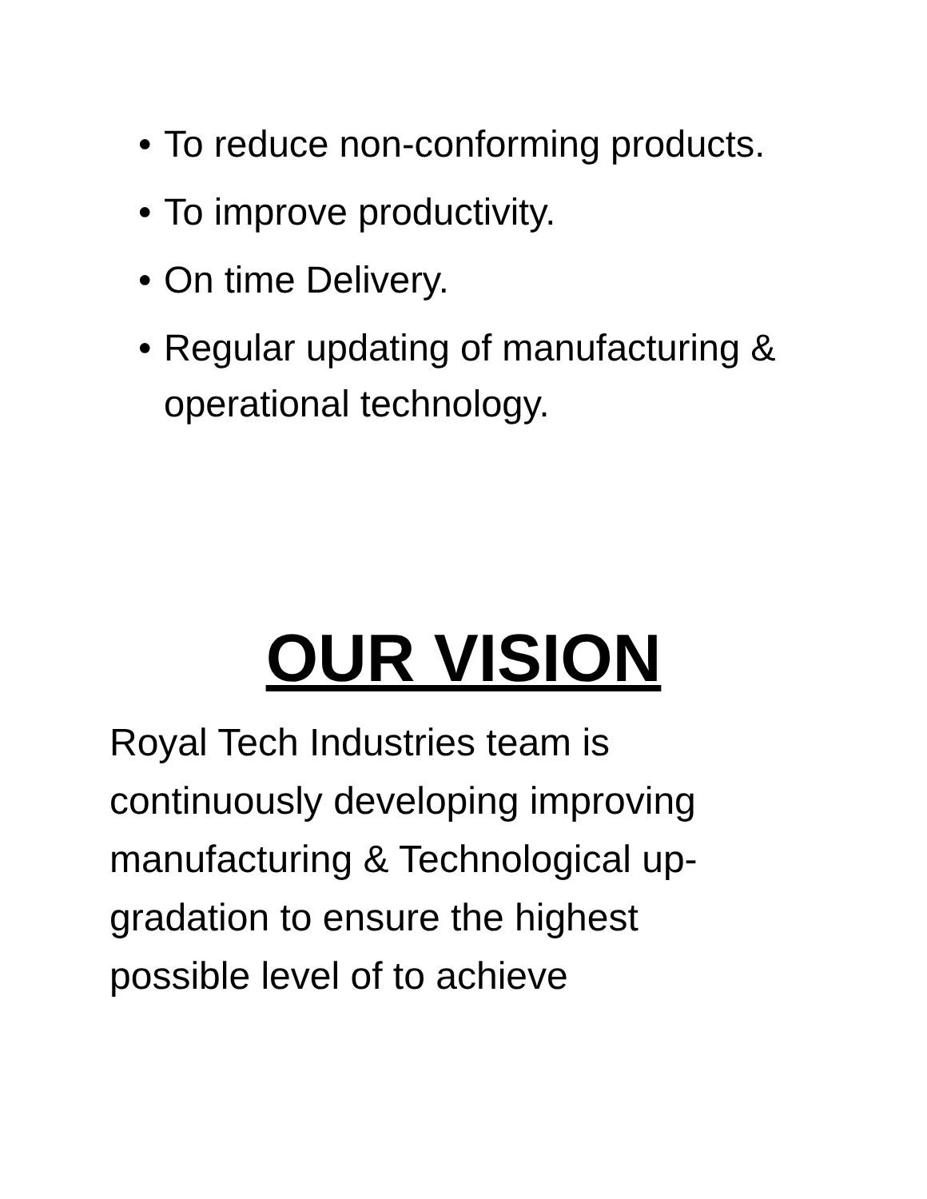• To reduce non-conforming products.
• To improve productivity.
• On time Delivery.
• Regular updating of manufacturing & operational technology.
OUR VISION
Royal Tech Industries team is
continuously developing improving
manufacturing & Technological up-
gradation to ensure the highest
possible level of to achieve